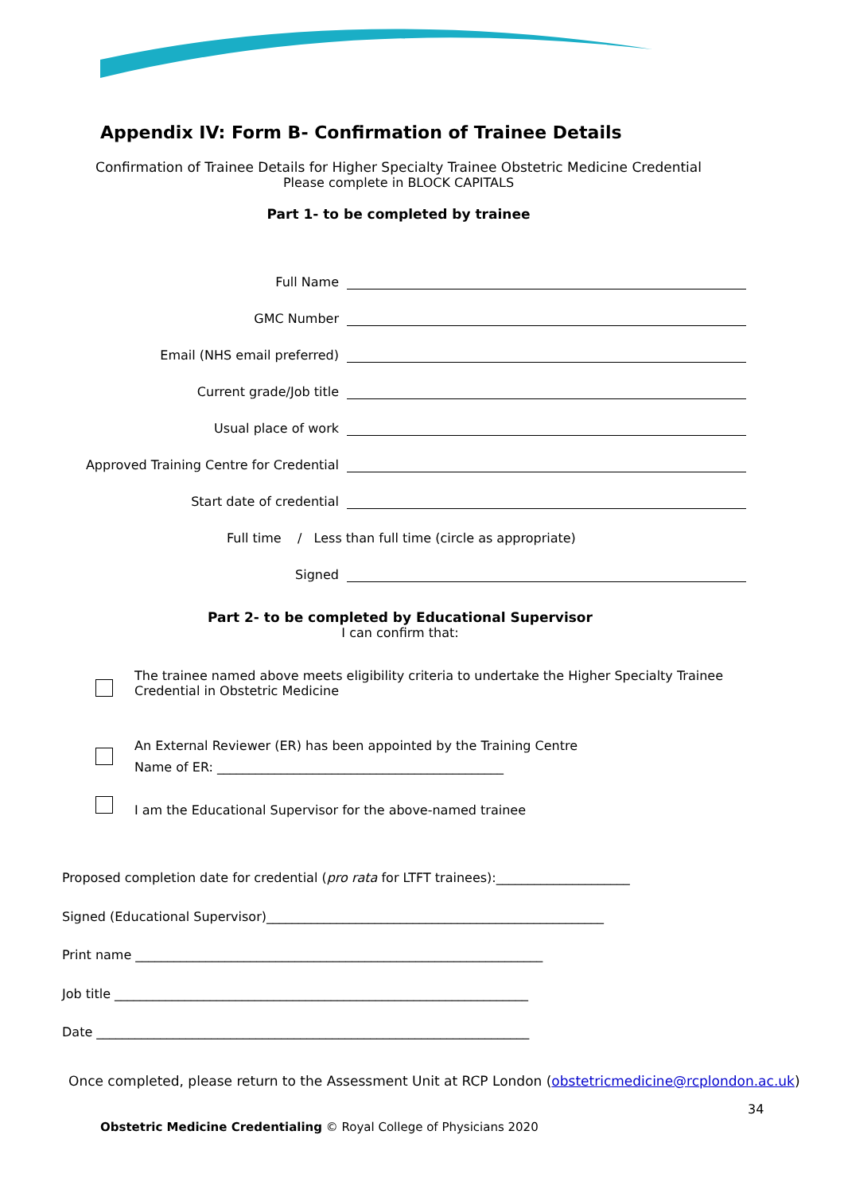Appendix IV: Form B- Confirmation of Trainee Details
Confirmation of Trainee Details for Higher Specialty Trainee Obstetric Medicine Credential
Please complete in BLOCK CAPITALS
Part 1- to be completed by trainee
Full Name
GMC Number
Email (NHS email preferred)
Current grade/Job title
Usual place of work
Approved Training Centre for Credential
Start date of credential
Full time / Less than full time (circle as appropriate)
Signed
Part 2- to be completed by Educational Supervisor
I can confirm that:
The trainee named above meets eligibility criteria to undertake the Higher Specialty Trainee Credential in Obstetric Medicine
An External Reviewer (ER) has been appointed by the Training Centre
Name of ER: _____________________________________________
I am the Educational Supervisor for the above-named trainee
Proposed completion date for credential (pro rata for LTFT trainees):_____________________
Signed (Educational Supervisor)_____________________________________________________
Print name ________________________________________________________________
Job title _________________________________________________________________
Date ____________________________________________________________________
Once completed, please return to the Assessment Unit at RCP London (obstetricmedicine@rcplondon.ac.uk)
34
Obstetric Medicine Credentialing © Royal College of Physicians 2020